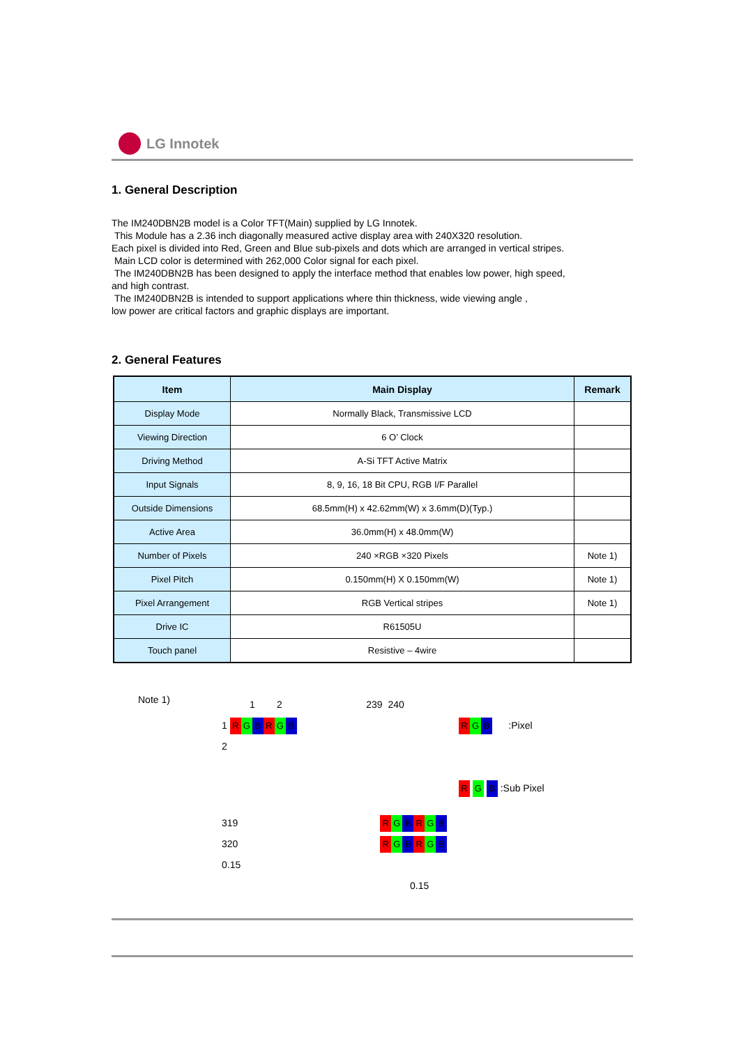LG Innotek
1. General Description
The IM240DBN2B model is a Color TFT(Main) supplied by LG Innotek.
This Module has a 2.36 inch diagonally measured active display area with 240X320 resolution.
Each pixel is divided into Red, Green and Blue sub-pixels and dots which are arranged in vertical stripes.
Main LCD color is determined with 262,000 Color signal for each pixel.
The IM240DBN2B has been designed to apply the interface method that enables low power, high speed,
and high contrast.
The IM240DBN2B is intended to support applications where thin thickness, wide viewing angle ,
low power are critical factors and graphic displays are important.
2. General Features
| Item | Main Display | Remark |
| --- | --- | --- |
| Display Mode | Normally Black, Transmissive LCD | |
| Viewing Direction | 6 O’ Clock | |
| Driving Method | A-Si TFT Active Matrix | |
| Input Signals | 8, 9, 16, 18 Bit CPU, RGB I/F Parallel | |
| Outside Dimensions | 68.5mm(H) x 42.62mm(W) x 3.6mm(D)(Typ.) | |
| Active Area | 36.0mm(H) x 48.0mm(W) | |
| Number of Pixels | 240 ×RGB ×320 Pixels | Note 1) |
| Pixel Pitch | 0.150mm(H) X 0.150mm(W) | Note 1) |
| Pixel Arrangement | RGB Vertical stripes | Note 1) |
| Drive IC | R61505U | |
| Touch panel | Resistive – 4wire | |
Note 1)
1 2 239 240
1 R G B R G B
2
319 R G B R G B
320 R G B R G B 0.15
0.15
R G B :Pixel
R G B :Sub Pixel